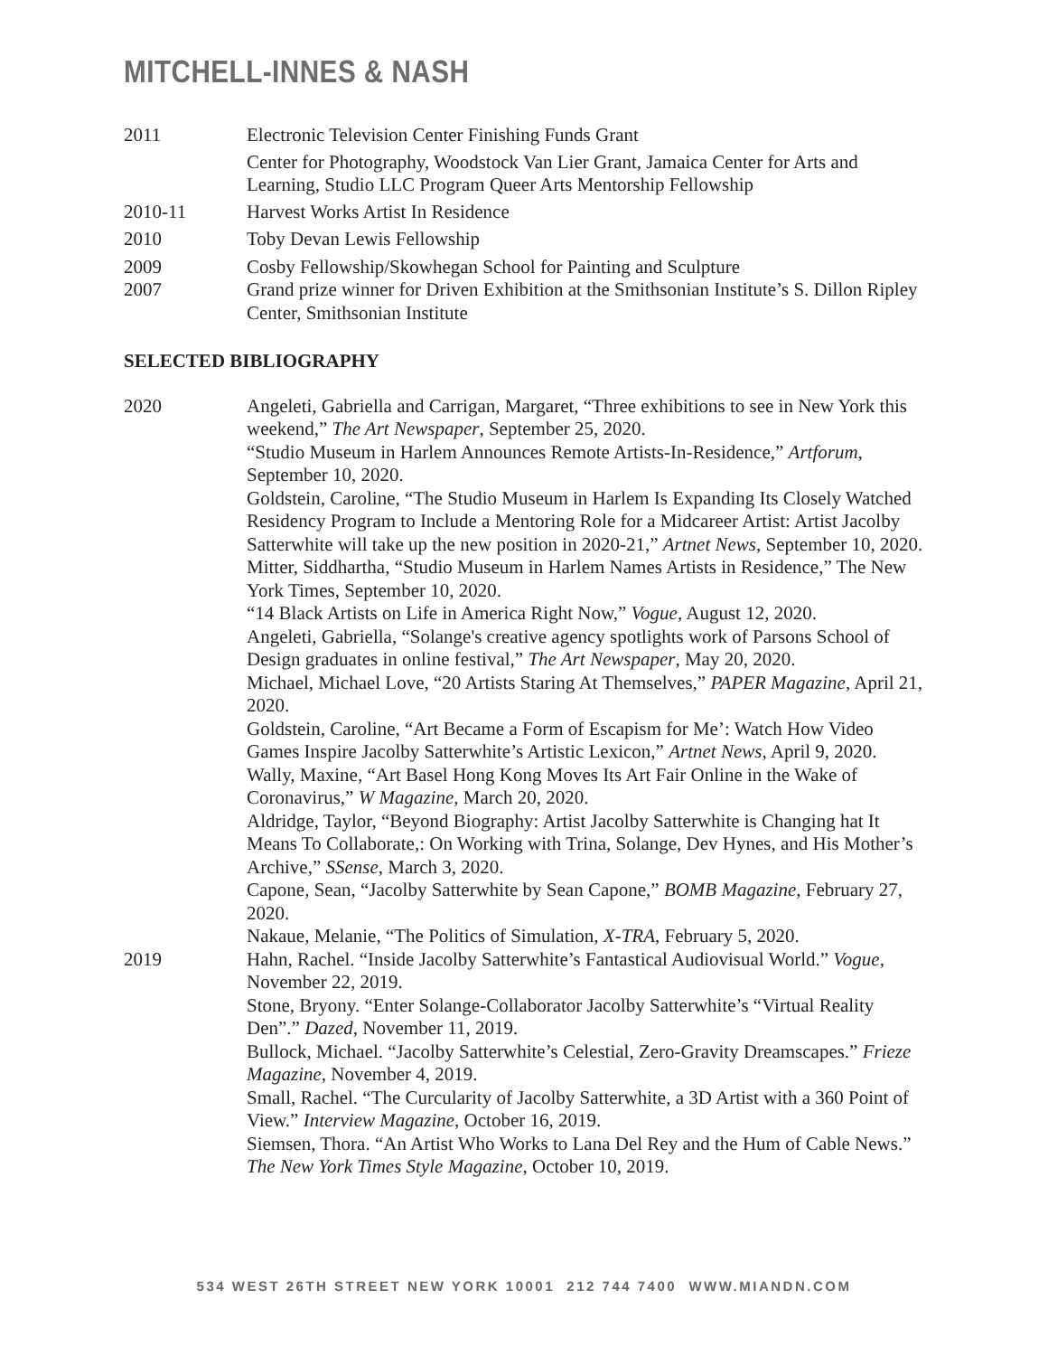MITCHELL-INNES & NASH
2011 Electronic Television Center Finishing Funds Grant
Center for Photography, Woodstock Van Lier Grant, Jamaica Center for Arts and Learning, Studio LLC Program Queer Arts Mentorship Fellowship
2010-11 Harvest Works Artist In Residence
2010 Toby Devan Lewis Fellowship
2009 Cosby Fellowship/Skowhegan School for Painting and Sculpture
2007 Grand prize winner for Driven Exhibition at the Smithsonian Institute’s S. Dillon Ripley Center, Smithsonian Institute
SELECTED BIBLIOGRAPHY
2020 Angeleti, Gabriella and Carrigan, Margaret, “Three exhibitions to see in New York this weekend,” The Art Newspaper, September 25, 2020.
“Studio Museum in Harlem Announces Remote Artists-In-Residence,” Artforum, September 10, 2020.
Goldstein, Caroline, “The Studio Museum in Harlem Is Expanding Its Closely Watched Residency Program to Include a Mentoring Role for a Midcareer Artist: Artist Jacolby Satterwhite will take up the new position in 2020-21,” Artnet News, September 10, 2020.
Mitter, Siddhartha, “Studio Museum in Harlem Names Artists in Residence,” The New York Times, September 10, 2020.
“14 Black Artists on Life in America Right Now,” Vogue, August 12, 2020.
Angeleti, Gabriella, “Solange's creative agency spotlights work of Parsons School of Design graduates in online festival,” The Art Newspaper, May 20, 2020.
Michael, Michael Love, “20 Artists Staring At Themselves,” PAPER Magazine, April 21, 2020.
Goldstein, Caroline, “Art Became a Form of Escapism for Me’: Watch How Video Games Inspire Jacolby Satterwhite’s Artistic Lexicon,” Artnet News, April 9, 2020.
Wally, Maxine, “Art Basel Hong Kong Moves Its Art Fair Online in the Wake of Coronavirus,” W Magazine, March 20, 2020.
Aldridge, Taylor, “Beyond Biography: Artist Jacolby Satterwhite is Changing hat It Means To Collaborate,: On Working with Trina, Solange, Dev Hynes, and His Mother’s Archive,” SSense, March 3, 2020.
Capone, Sean, “Jacolby Satterwhite by Sean Capone,” BOMB Magazine, February 27, 2020.
Nakaue, Melanie, “The Politics of Simulation, X-TRA, February 5, 2020.
2019 Hahn, Rachel. “Inside Jacolby Satterwhite’s Fantastical Audiovisual World.” Vogue, November 22, 2019.
Stone, Bryony. “Enter Solange-Collaborator Jacolby Satterwhite’s “Virtual Reality Den”.” Dazed, November 11, 2019.
Bullock, Michael. “Jacolby Satterwhite’s Celestial, Zero-Gravity Dreamscapes.” Frieze Magazine, November 4, 2019.
Small, Rachel. “The Curcularity of Jacolby Satterwhite, a 3D Artist with a 360 Point of View.” Interview Magazine, October 16, 2019.
Siemsen, Thora. “An Artist Who Works to Lana Del Rey and the Hum of Cable News.” The New York Times Style Magazine, October 10, 2019.
534 WEST 26TH STREET NEW YORK 10001 212 744 7400 WWW.MIANDN.COM